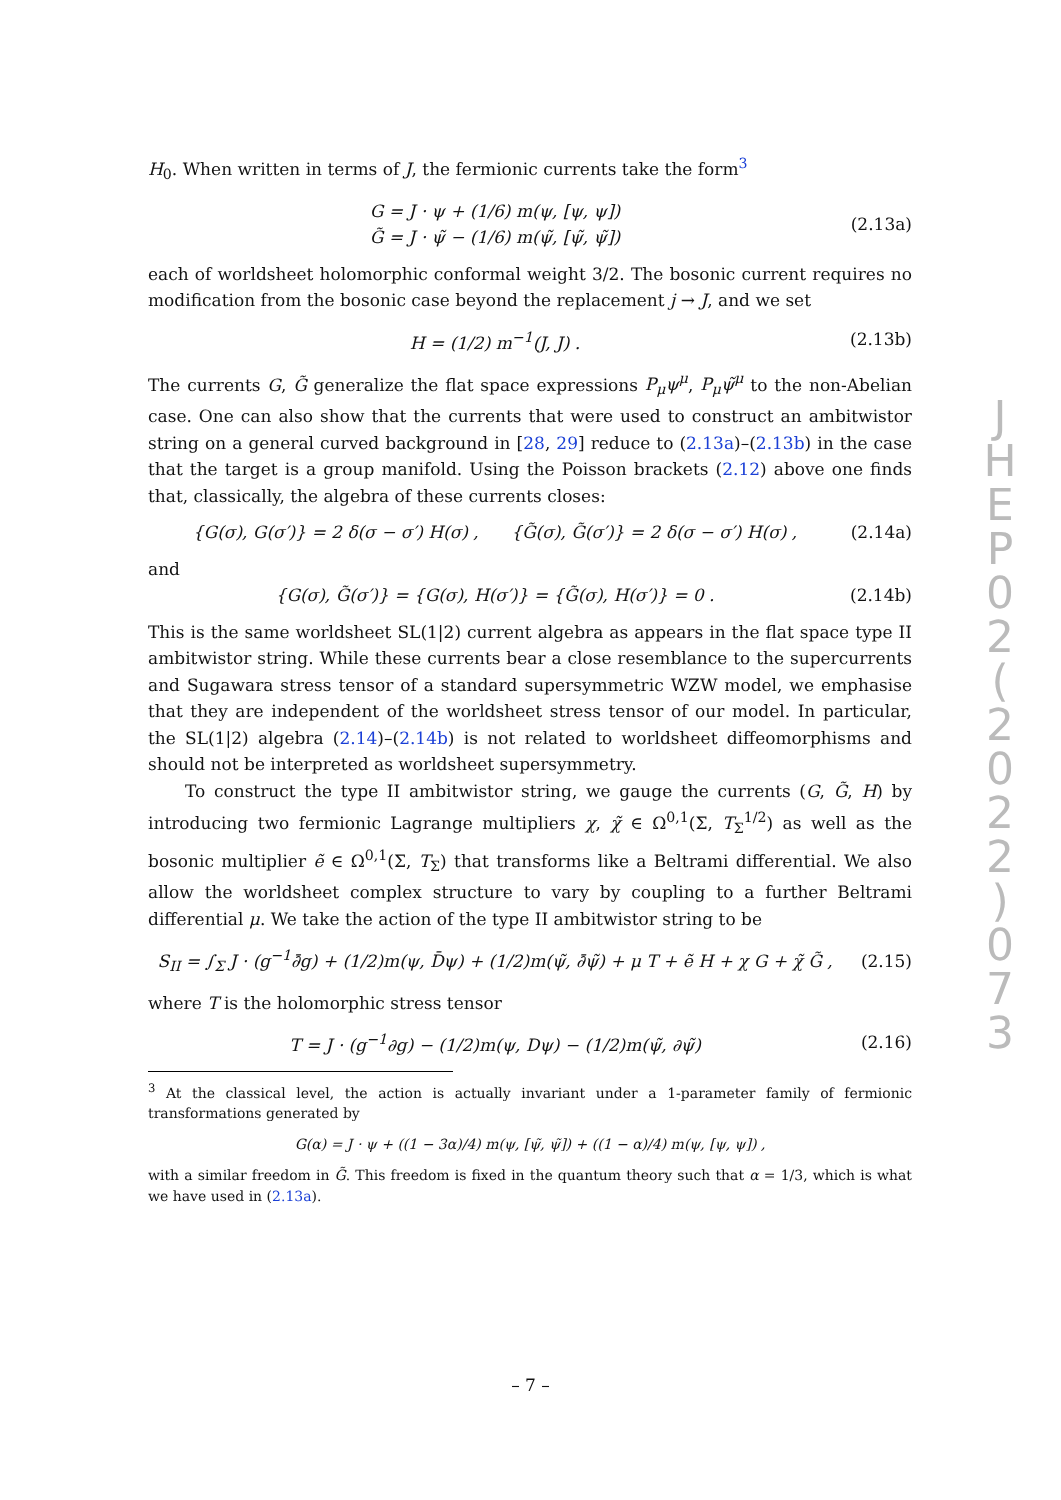H<sub>0</sub>. When written in terms of J, the fermionic currents take the form<sup>3</sup>
G = J · ψ + (1/6) m(ψ, [ψ, ψ])
G̃ = J · ψ̃ − (1/6) m(ψ̃, [ψ̃, ψ̃])
(2.13a)
each of worldsheet holomorphic conformal weight 3/2. The bosonic current requires no modification from the bosonic case beyond the replacement j → J, and we set
H = (1/2) m<sup>−1</sup>(J, J) .
(2.13b)
The currents G, G̃ generalize the flat space expressions P<sub>μ</sub>ψ<sup>μ</sup>, P<sub>μ</sub>ψ̃<sup>μ</sup> to the non-Abelian case. One can also show that the currents that were used to construct an ambitwistor string on a general curved background in [28, 29] reduce to (2.13a)–(2.13b) in the case that the target is a group manifold. Using the Poisson brackets (2.12) above one finds that, classically, the algebra of these currents closes:
{G(σ), G(σ′)} = 2 δ(σ − σ′) H(σ) , {G̃(σ), G̃(σ′)} = 2 δ(σ − σ′) H(σ) ,
(2.14a)
and
{G(σ), G̃(σ′)} = {G(σ), H(σ′)} = {G̃(σ), H(σ′)} = 0 .
(2.14b)
This is the same worldsheet SL(1|2) current algebra as appears in the flat space type II ambitwistor string. While these currents bear a close resemblance to the supercurrents and Sugawara stress tensor of a standard supersymmetric WZW model, we emphasise that they are independent of the worldsheet stress tensor of our model. In particular, the SL(1|2) algebra (2.14)–(2.14b) is not related to worldsheet diffeomorphisms and should not be interpreted as worldsheet supersymmetry.
To construct the type II ambitwistor string, we gauge the currents (G, G̃, H) by introducing two fermionic Lagrange multipliers χ, χ̃ ∈ Ω<sup>0,1</sup>(Σ, T<sub>Σ</sub><sup>1/2</sup>) as well as the bosonic multiplier ẽ ∈ Ω<sup>0,1</sup>(Σ, T<sub>Σ</sub>) that transforms like a Beltrami differential. We also allow the worldsheet complex structure to vary by coupling to a further Beltrami differential μ. We take the action of the type II ambitwistor string to be
S<sub>II</sub> = ∫<sub>Σ</sub> J · (g<sup>−1</sup>∂̄g) + (1/2)m(ψ, D̄ψ) + (1/2)m(ψ̃, ∂̄ψ̃) + μ T + ẽ H + χ G + χ̃ G̃ ,
(2.15)
where T is the holomorphic stress tensor
T = J · (g<sup>−1</sup>∂g) − (1/2)m(ψ, Dψ) − (1/2)m(ψ̃, ∂ψ̃)
(2.16)
<sup>3</sup> At the classical level, the action is actually invariant under a 1-parameter family of fermionic transformations generated by
G(α) = J · ψ + ((1 − 3α)/4) m(ψ, [ψ̃, ψ̃]) + ((1 − α)/4) m(ψ, [ψ, ψ]) ,
with a similar freedom in G̃. This freedom is fixed in the quantum theory such that α = 1/3, which is what we have used in (2.13a).
J
H
E
P
0
2
(
2
0
2
2
)
0
7
3
– 7 –